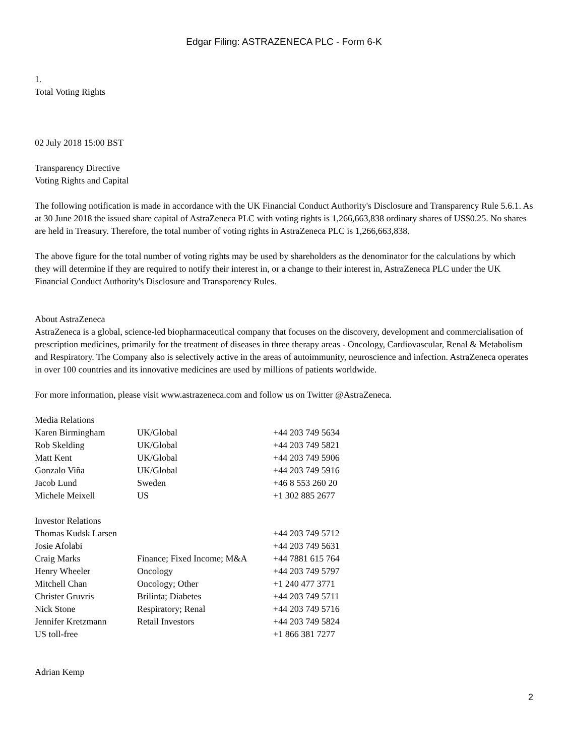Edgar Filing: ASTRAZENECA PLC - Form 6-K
1.
Total Voting Rights
02 July 2018 15:00 BST
Transparency Directive
Voting Rights and Capital
The following notification is made in accordance with the UK Financial Conduct Authority's Disclosure and Transparency Rule 5.6.1. As at 30 June 2018 the issued share capital of AstraZeneca PLC with voting rights is 1,266,663,838 ordinary shares of US$0.25. No shares are held in Treasury. Therefore, the total number of voting rights in AstraZeneca PLC is 1,266,663,838.
The above figure for the total number of voting rights may be used by shareholders as the denominator for the calculations by which they will determine if they are required to notify their interest in, or a change to their interest in, AstraZeneca PLC under the UK Financial Conduct Authority's Disclosure and Transparency Rules.
About AstraZeneca
AstraZeneca is a global, science-led biopharmaceutical company that focuses on the discovery, development and commercialisation of prescription medicines, primarily for the treatment of diseases in three therapy areas - Oncology, Cardiovascular, Renal & Metabolism and Respiratory. The Company also is selectively active in the areas of autoimmunity, neuroscience and infection. AstraZeneca operates in over 100 countries and its innovative medicines are used by millions of patients worldwide.
For more information, please visit www.astrazeneca.com and follow us on Twitter @AstraZeneca.
| Media Relations | | |
| Karen Birmingham | UK/Global | +44 203 749 5634 |
| Rob Skelding | UK/Global | +44 203 749 5821 |
| Matt Kent | UK/Global | +44 203 749 5906 |
| Gonzalo Viña | UK/Global | +44 203 749 5916 |
| Jacob Lund | Sweden | +46 8 553 260 20 |
| Michele Meixell | US | +1 302 885 2677 |
| Investor Relations | | |
| Thomas Kudsk Larsen | | +44 203 749 5712 |
| Josie Afolabi | | +44 203 749 5631 |
| Craig Marks | Finance; Fixed Income; M&A | +44 7881 615 764 |
| Henry Wheeler | Oncology | +44 203 749 5797 |
| Mitchell Chan | Oncology; Other | +1 240 477 3771 |
| Christer Gruvris | Brilinta; Diabetes | +44 203 749 5711 |
| Nick Stone | Respiratory; Renal | +44 203 749 5716 |
| Jennifer Kretzmann | Retail Investors | +44 203 749 5824 |
| US toll-free | | +1 866 381 7277 |
Adrian Kemp
2